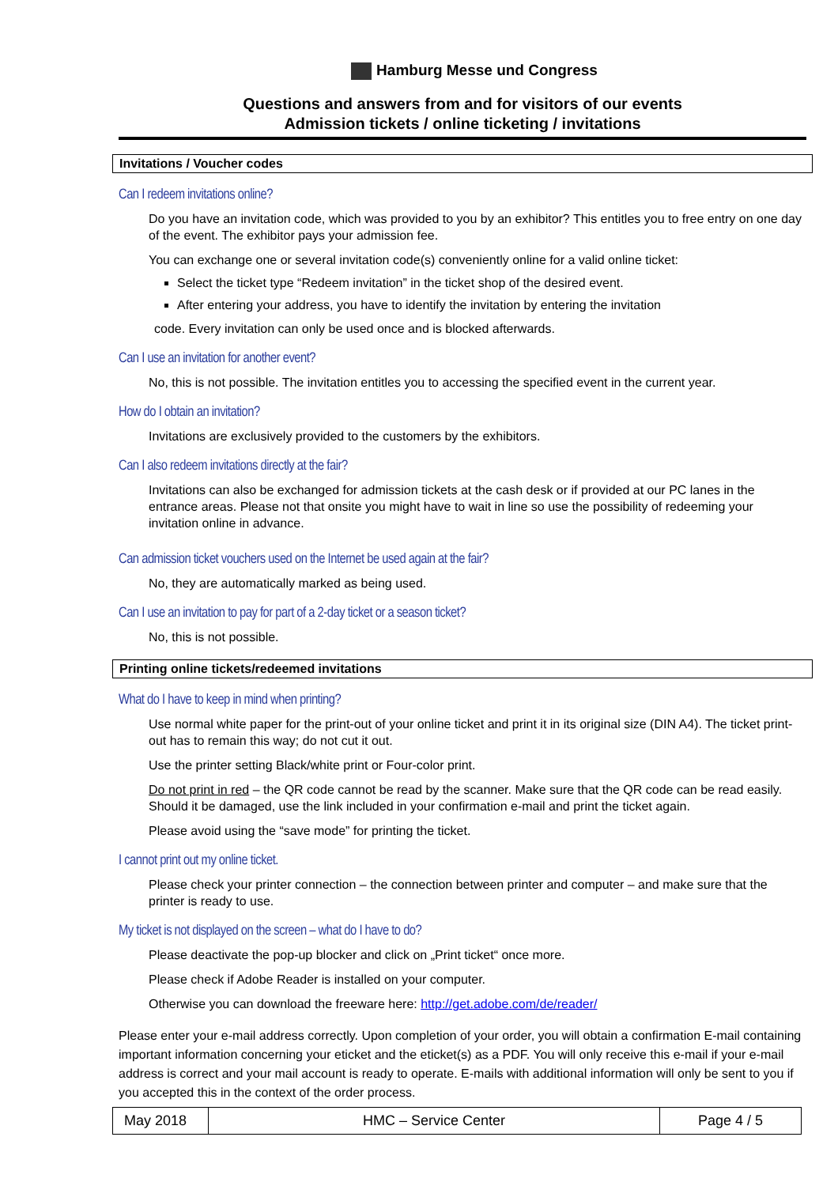Hamburg Messe und Congress
Questions and answers from and for visitors of our events
Admission tickets / online ticketing / invitations
Invitations / Voucher codes
Can I redeem invitations online?
Do you have an invitation code, which was provided to you by an exhibitor? This entitles you to free entry on one day of the event. The exhibitor pays your admission fee.
You can exchange one or several invitation code(s) conveniently online for a valid online ticket:
Select the ticket type “Redeem invitation” in the ticket shop of the desired event.
After entering your address, you have to identify the invitation by entering the invitation
code. Every invitation can only be used once and is blocked afterwards.
Can I use an invitation for another event?
No, this is not possible. The invitation entitles you to accessing the specified event in the current year.
How do I obtain an invitation?
Invitations are exclusively provided to the customers by the exhibitors.
Can I also redeem invitations directly at the fair?
Invitations can also be exchanged for admission tickets at the cash desk or if provided at our PC lanes in the entrance areas. Please not that onsite you might have to wait in line so use the possibility of redeeming your invitation online in advance.
Can admission ticket vouchers used on the Internet be used again at the fair?
No, they are automatically marked as being used.
Can I use an invitation to pay for part of a 2-day ticket or a season ticket?
No, this is not possible.
Printing online tickets/redeemed invitations
What do I have to keep in mind when printing?
Use normal white paper for the print-out of your online ticket and print it in its original size (DIN A4). The ticket print-out has to remain this way; do not cut it out.
Use the printer setting Black/white print or Four-color print.
Do not print in red – the QR code cannot be read by the scanner. Make sure that the QR code can be read easily. Should it be damaged, use the link included in your confirmation e-mail and print the ticket again.
Please avoid using the “save mode” for printing the ticket.
I cannot print out my online ticket.
Please check your printer connection – the connection between printer and computer – and make sure that the printer is ready to use.
My ticket is not displayed on the screen – what do I have to do?
Please deactivate the pop-up blocker and click on „Print ticket“ once more.
Please check if Adobe Reader is installed on your computer.
Otherwise you can download the freeware here: http://get.adobe.com/de/reader/
Please enter your e-mail address correctly. Upon completion of your order, you will obtain a confirmation E-mail containing important information concerning your eticket and the eticket(s) as a PDF. You will only receive this e-mail if your e-mail address is correct and your mail account is ready to operate. E-mails with additional information will only be sent to you if you accepted this in the context of the order process.
| May 2018 | HMC – Service Center | Page 4 / 5 |